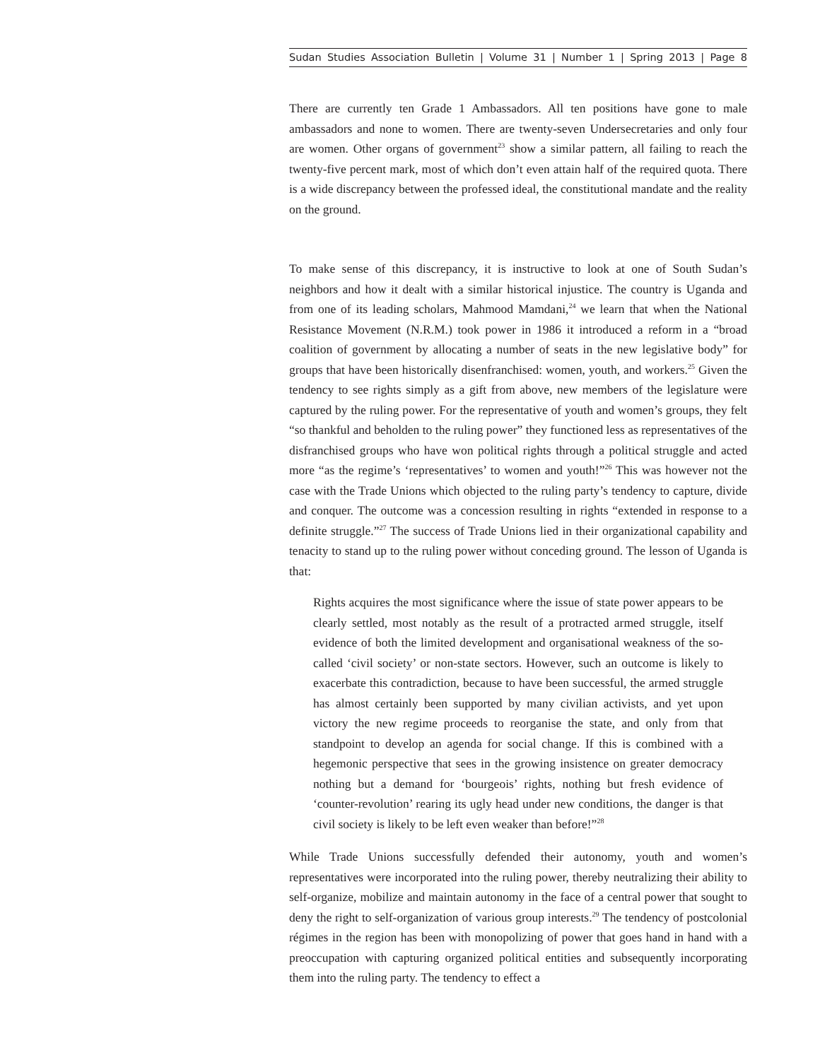Sudan Studies Association Bulletin | Volume 31 | Number 1 | Spring 2013 | Page 8
There are currently ten Grade 1 Ambassadors. All ten positions have gone to male ambassadors and none to women. There are twenty-seven Undersecretaries and only four are women. Other organs of government<sup>23</sup> show a similar pattern, all failing to reach the twenty-five percent mark, most of which don’t even attain half of the required quota. There is a wide discrepancy between the professed ideal, the constitutional mandate and the reality on the ground.
To make sense of this discrepancy, it is instructive to look at one of South Sudan’s neighbors and how it dealt with a similar historical injustice. The country is Uganda and from one of its leading scholars, Mahmood Mamdani,<sup>24</sup> we learn that when the National Resistance Movement (N.R.M.) took power in 1986 it introduced a reform in a “broad coalition of government by allocating a number of seats in the new legislative body” for groups that have been historically disenfranchised: women, youth, and workers.<sup>25</sup> Given the tendency to see rights simply as a gift from above, new members of the legislature were captured by the ruling power. For the representative of youth and women’s groups, they felt “so thankful and beholden to the ruling power” they functioned less as representatives of the disfranchised groups who have won political rights through a political struggle and acted more “as the regime’s ‘representatives’ to women and youth!”<sup>26</sup> This was however not the case with the Trade Unions which objected to the ruling party’s tendency to capture, divide and conquer. The outcome was a concession resulting in rights “extended in response to a definite struggle.”<sup>27</sup> The success of Trade Unions lied in their organizational capability and tenacity to stand up to the ruling power without conceding ground. The lesson of Uganda is that:
Rights acquires the most significance where the issue of state power appears to be clearly settled, most notably as the result of a protracted armed struggle, itself evidence of both the limited development and organisational weakness of the so-called ‘civil society’ or non-state sectors. However, such an outcome is likely to exacerbate this contradiction, because to have been successful, the armed struggle has almost certainly been supported by many civilian activists, and yet upon victory the new regime proceeds to reorganise the state, and only from that standpoint to develop an agenda for social change. If this is combined with a hegemonic perspective that sees in the growing insistence on greater democracy nothing but a demand for ‘bourgeois’ rights, nothing but fresh evidence of ‘counter-revolution’ rearing its ugly head under new conditions, the danger is that civil society is likely to be left even weaker than before!”<sup>28</sup>
While Trade Unions successfully defended their autonomy, youth and women’s representatives were incorporated into the ruling power, thereby neutralizing their ability to self-organize, mobilize and maintain autonomy in the face of a central power that sought to deny the right to self-organization of various group interests.<sup>29</sup> The tendency of postcolonial régimes in the region has been with monopolizing of power that goes hand in hand with a preoccupation with capturing organized political entities and subsequently incorporating them into the ruling party. The tendency to effect a